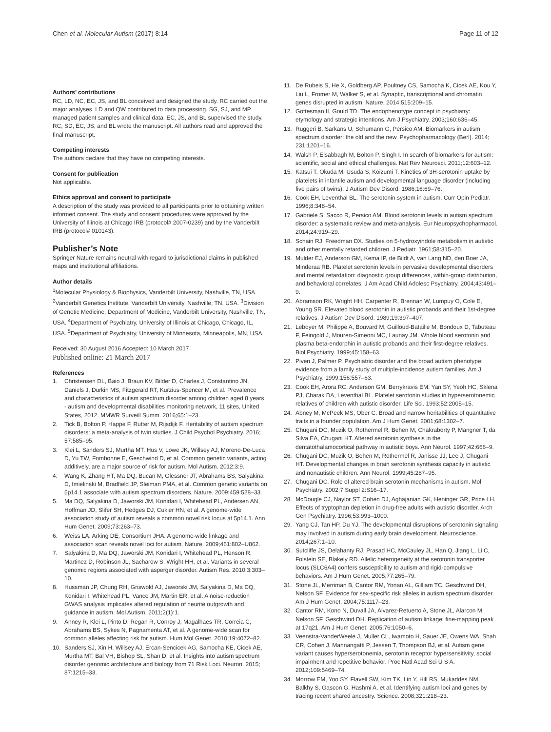Chen et al. Molecular Autism (2017) 8:14 Page 11 of 12
Authors’ contributions
RC, LD, NC, EC, JS, and BL conceived and designed the study. RC carried out the major analyses. LD and QW contributed to data processing. SG, SJ, and MP managed patient samples and clinical data. EC, JS, and BL supervised the study. RC, SD, EC, JS, and BL wrote the manuscript. All authors read and approved the final manuscript.
Competing interests
The authors declare that they have no competing interests.
Consent for publication
Not applicable.
Ethics approval and consent to participate
A description of the study was provided to all participants prior to obtaining written informed consent. The study and consent procedures were approved by the University of Illinois at Chicago IRB (protocol# 2007-0239) and by the Vanderbilt IRB (protocol# 010143).
Publisher’s Note
Springer Nature remains neutral with regard to jurisdictional claims in published maps and institutional affiliations.
Author details
<sup>1</sup> Molecular Physiology & Biophysics, Vanderbilt University, Nashville, TN, USA. <sup>2</sup>Vanderbilt Genetics Institute, Vanderbilt University, Nashville, TN, USA. <sup>3</sup>Division of Genetic Medicine, Department of Medicine, Vanderbilt University, Nashville, TN, USA. <sup>4</sup>Department of Psychiatry, University of Illinois at Chicago, Chicago, IL, USA. <sup>5</sup>Department of Psychiatry, University of Minnesota, Minneapolis, MN, USA.
Received: 30 August 2016 Accepted: 10 March 2017
Published online: 21 March 2017
References
1. Christensen DL, Baio J, Braun KV, Bilder D, Charles J, Constantino JN, Daniels J, Durkin MS, Fitzgerald RT, Kurzius-Spencer M, et al. Prevalence and characteristics of autism spectrum disorder among children aged 8 years - autism and developmental disabilities monitoring network, 11 sites, United States, 2012. MMWR Surveill Summ. 2016;65:1–23.
2. Tick B, Bolton P, Happe F, Rutter M, Rijsdijk F. Heritability of autism spectrum disorders: a meta-analysis of twin studies. J Child Psychol Psychiatry. 2016; 57:585–95.
3. Klei L, Sanders SJ, Murtha MT, Hus V, Lowe JK, Willsey AJ, Moreno-De-Luca D, Yu TW, Fombonne E, Geschwind D, et al. Common genetic variants, acting additively, are a major source of risk for autism. Mol Autism. 2012;3:9.
4. Wang K, Zhang HT, Ma DQ, Bucan M, Glessner JT, Abrahams BS, Salyakina D, Imielinski M, Bradfield JP, Sleiman PMA, et al. Common genetic variants on 5p14.1 associate with autism spectrum disorders. Nature. 2009;459:528–33.
5. Ma DQ, Salyakina D, Jaworski JM, Konidari I, Whitehead PL, Andersen AN, Hoffman JD, Slifer SH, Hedges DJ, Cukier HN, et al. A genome-wide association study of autism reveals a common novel risk locus at 5p14.1. Ann Hum Genet. 2009;73:263–73.
6. Weiss LA, Arking DE, Consortium JHA. A genome-wide linkage and association scan reveals novel loci for autism. Nature. 2009;461:802–U862.
7. Salyakina D, Ma DQ, Jaworski JM, Konidari I, Whitehead PL, Henson R, Martinez D, Robinson JL, Sacharow S, Wright HH, et al. Variants in several genomic regions associated with asperger disorder. Autism Res. 2010;3:303–10.
8. Hussman JP, Chung RH, Griswold AJ, Jaworski JM, Salyakina D, Ma DQ, Konidari I, Whitehead PL, Vance JM, Martin ER, et al. A noise-reduction GWAS analysis implicates altered regulation of neurite outgrowth and guidance in autism. Mol Autism. 2011;2(1):1.
9. Anney R, Klei L, Pinto D, Regan R, Conroy J, Magalhaes TR, Correia C, Abrahams BS, Sykes N, Pagnamenta AT, et al. A genome-wide scan for common alleles affecting risk for autism. Hum Mol Genet. 2010;19:4072–82.
10. Sanders SJ, Xin H, Willsey AJ, Ercan-Sencicek AG, Samocha KE, Cicek AE, Murtha MT, Bal VH, Bishop SL, Shan D, et al. Insights into autism spectrum disorder genomic architecture and biology from 71 Risk Loci. Neuron. 2015; 87:1215–33.
11. De Rubeis S, He X, Goldberg AP, Poultney CS, Samocha K, Cicek AE, Kou Y, Liu L, Fromer M, Walker S, et al. Synaptic, transcriptional and chromatin genes disrupted in autism. Nature. 2014;515:209–15.
12. Gottesman II, Gould TD. The endophenotype concept in psychiatry: etymology and strategic intentions. Am J Psychiatry. 2003;160:636–45.
13. Ruggeri B, Sarkans U, Schumann G, Persico AM. Biomarkers in autism spectrum disorder: the old and the new. Psychopharmacology (Berl). 2014; 231:1201–16.
14. Walsh P, Elsabbagh M, Bolton P, Singh I. In search of biomarkers for autism: scientific, social and ethical challenges. Nat Rev Neurosci. 2011;12:603–12.
15. Katsui T, Okuda M, Usuda S, Koizumi T. Kinetics of 3H-serotonin uptake by platelets in infantile autism and developmental language disorder (including five pairs of twins). J Autism Dev Disord. 1986;16:69–76.
16. Cook EH, Leventhal BL. The serotonin system in autism. Curr Opin Pediatr. 1996;8:348–54.
17. Gabriele S, Sacco R, Persico AM. Blood serotonin levels in autism spectrum disorder: a systematic review and meta-analysis. Eur Neuropsychopharmacol. 2014;24:919–29.
18. Schain RJ, Freedman DX. Studies on 5-hydroxyindole metabolism in autistic and other mentally retarded children. J Pediatr. 1961;58:315–20.
19. Mulder EJ, Anderson GM, Kema IP, de Bildt A, van Lang ND, den Boer JA, Minderaa RB. Platelet serotonin levels in pervasive developmental disorders and mental retardation: diagnostic group differences, within-group distribution, and behavioral correlates. J Am Acad Child Adolesc Psychiatry. 2004;43:491–9.
20. Abramson RK, Wright HH, Carpenter R, Brennan W, Lumpuy O, Cole E, Young SR. Elevated blood serotonin in autistic probands and their 1st-degree relatives. J Autism Dev Disord. 1989;19:397–407.
21. Leboyer M, Philippe A, Bouvard M, Guilloud-Bataille M, Bondoux D, Tabuteau F, Feingold J, Mouren-Simeoni MC, Launay JM. Whole blood serotonin and plasma beta-endorphin in autistic probands and their first-degree relatives. Biol Psychiatry. 1999;45:158–63.
22. Piven J, Palmer P. Psychiatric disorder and the broad autism phenotype: evidence from a family study of multiple-incidence autism families. Am J Psychiatry. 1999;156:557–63.
23. Cook EH, Arora RC, Anderson GM, Berrykravis EM, Yan SY, Yeoh HC, Sklena PJ, Charak DA, Leventhal BL. Platelet serotonin studies in hyperserotonemic relatives of children with autistic disorder. Life Sci. 1993;52:2005–15.
24. Abney M, McPeek MS, Ober C. Broad and narrow heritabilities of quantitative traits in a founder population. Am J Hum Genet. 2001;68:1302–7.
25. Chugani DC, Muzik O, Rothermel R, Behen M, Chakraborty P, Mangner T, da Silva EA, Chugani HT. Altered serotonin synthesis in the dentatothalamocortical pathway in autistic boys. Ann Neurol. 1997;42:666–9.
26. Chugani DC, Muzik O, Behen M, Rothermel R, Janisse JJ, Lee J, Chugani HT. Developmental changes in brain serotonin synthesis capacity in autistic and nonautistic children. Ann Neurol. 1999;45:287–95.
27. Chugani DC. Role of altered brain serotonin mechanisms in autism. Mol Psychiatry. 2002;7 Suppl 2:S16–17.
28. McDougle CJ, Naylor ST, Cohen DJ, Aghajanian GK, Heninger GR, Price LH. Effects of tryptophan depletion in drug-free adults with autistic disorder. Arch Gen Psychiatry. 1996;53:993–1000.
29. Yang CJ, Tan HP, Du YJ. The developmental disruptions of serotonin signaling may involved in autism during early brain development. Neuroscience. 2014;267:1–10.
30. Sutcliffe JS, Delahanty RJ, Prasad HC, McCauley JL, Han Q, Jiang L, Li C, Folstein SE, Blakely RD. Allelic heterogeneity at the serotonin transporter locus (SLC6A4) confers susceptibility to autism and rigid-compulsive behaviors. Am J Hum Genet. 2005;77:265–79.
31. Stone JL, Merriman B, Cantor RM, Yonan AL, Gilliam TC, Geschwind DH, Nelson SF. Evidence for sex-specific risk alleles in autism spectrum disorder. Am J Hum Genet. 2004;75:1117–23.
32. Cantor RM, Kono N, Duvall JA, Alvarez-Retuerto A, Stone JL, Alarcon M, Nelson SF, Geschwind DH. Replication of autism linkage: fine-mapping peak at 17q21. Am J Hum Genet. 2005;76:1050–6.
33. Veenstra-VanderWeele J, Muller CL, Iwamoto H, Sauer JE, Owens WA, Shah CR, Cohen J, Mannangatti P, Jessen T, Thompson BJ, et al. Autism gene variant causes hyperserotonemia, serotonin receptor hypersensitivity, social impairment and repetitive behavior. Proc Natl Acad Sci U S A. 2012;109:5469–74.
34. Morrow EM, Yoo SY, Flavell SW, Kim TK, Lin Y, Hill RS, Mukaddes NM, Balkhy S, Gascon G, Hashmi A, et al. Identifying autism loci and genes by tracing recent shared ancestry. Science. 2008;321:218–23.